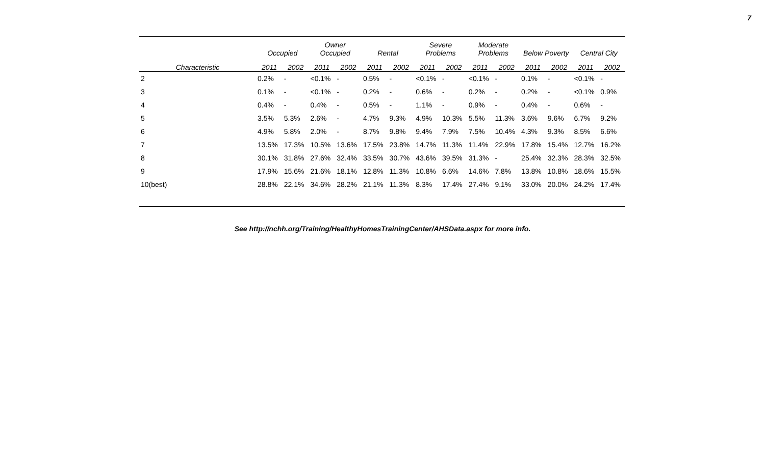7
| | Occupied | | Owner Occupied | | Rental | | Severe Problems | | Moderate Problems | | Below Poverty | | Central City | |
| --- | --- | --- | --- | --- | --- | --- | --- | --- | --- | --- | --- | --- | --- | --- |
| Characteristic | 2011 | 2002 | 2011 | 2002 | 2011 | 2002 | 2011 | 2002 | 2011 | 2002 | 2011 | 2002 | 2011 | 2002 |
| 2 | 0.2% | - | <0.1% | - | 0.5% | - | <0.1% | - | <0.1% | - | 0.1% | - | <0.1% | - |
| 3 | 0.1% | - | <0.1% | - | 0.2% | - | 0.6% | - | 0.2% | - | 0.2% | - | <0.1% | 0.9% |
| 4 | 0.4% | - | 0.4% | - | 0.5% | - | 1.1% | - | 0.9% | - | 0.4% | - | 0.6% | - |
| 5 | 3.5% | 5.3% | 2.6% | - | 4.7% | 9.3% | 4.9% | 10.3% | 5.5% | 11.3% | 3.6% | 9.6% | 6.7% | 9.2% |
| 6 | 4.9% | 5.8% | 2.0% | - | 8.7% | 9.8% | 9.4% | 7.9% | 7.5% | 10.4% | 4.3% | 9.3% | 8.5% | 6.6% |
| 7 | 13.5% | 17.3% | 10.5% | 13.6% | 17.5% | 23.8% | 14.7% | 11.3% | 11.4% | 22.9% | 17.8% | 15.4% | 12.7% | 16.2% |
| 8 | 30.1% | 31.8% | 27.6% | 32.4% | 33.5% | 30.7% | 43.6% | 39.5% | 31.3% | - | 25.4% | 32.3% | 28.3% | 32.5% |
| 9 | 17.9% | 15.6% | 21.6% | 18.1% | 12.8% | 11.3% | 10.8% | 6.6% | 14.6% | 7.8% | 13.8% | 10.8% | 18.6% | 15.5% |
| 10(best) | 28.8% | 22.1% | 34.6% | 28.2% | 21.1% | 11.3% | 8.3% | 17.4% | 27.4% | 9.1% | 33.0% | 20.0% | 24.2% | 17.4% |
See http://nchh.org/Training/HealthyHomesTrainingCenter/AHSData.aspx for more info.